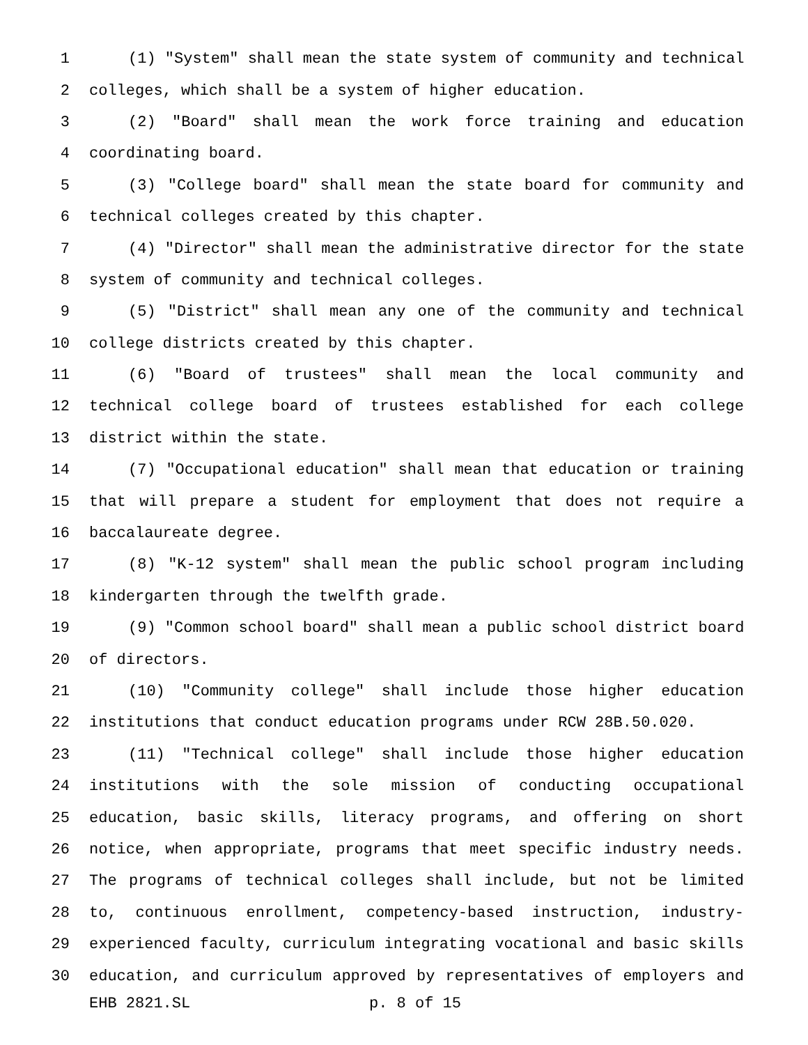1 (1) "System" shall mean the state system of community and technical
2 colleges, which shall be a system of higher education.
3 (2) "Board" shall mean the work force training and education
4 coordinating board.
5 (3) "College board" shall mean the state board for community and
6 technical colleges created by this chapter.
7 (4) "Director" shall mean the administrative director for the state
8 system of community and technical colleges.
9 (5) "District" shall mean any one of the community and technical
10 college districts created by this chapter.
11 (6) "Board of trustees" shall mean the local community and
12 technical college board of trustees established for each college
13 district within the state.
14 (7) "Occupational education" shall mean that education or training
15 that will prepare a student for employment that does not require a
16 baccalaureate degree.
17 (8) "K-12 system" shall mean the public school program including
18 kindergarten through the twelfth grade.
19 (9) "Common school board" shall mean a public school district board
20 of directors.
21 (10) "Community college" shall include those higher education
22 institutions that conduct education programs under RCW 28B.50.020.
23 (11) "Technical college" shall include those higher education
24 institutions with the sole mission of conducting occupational
25 education, basic skills, literacy programs, and offering on short
26 notice, when appropriate, programs that meet specific industry needs.
27 The programs of technical colleges shall include, but not be limited
28 to, continuous enrollment, competency-based instruction, industry-
29 experienced faculty, curriculum integrating vocational and basic skills
30 education, and curriculum approved by representatives of employers and
EHB 2821.SL p. 8 of 15